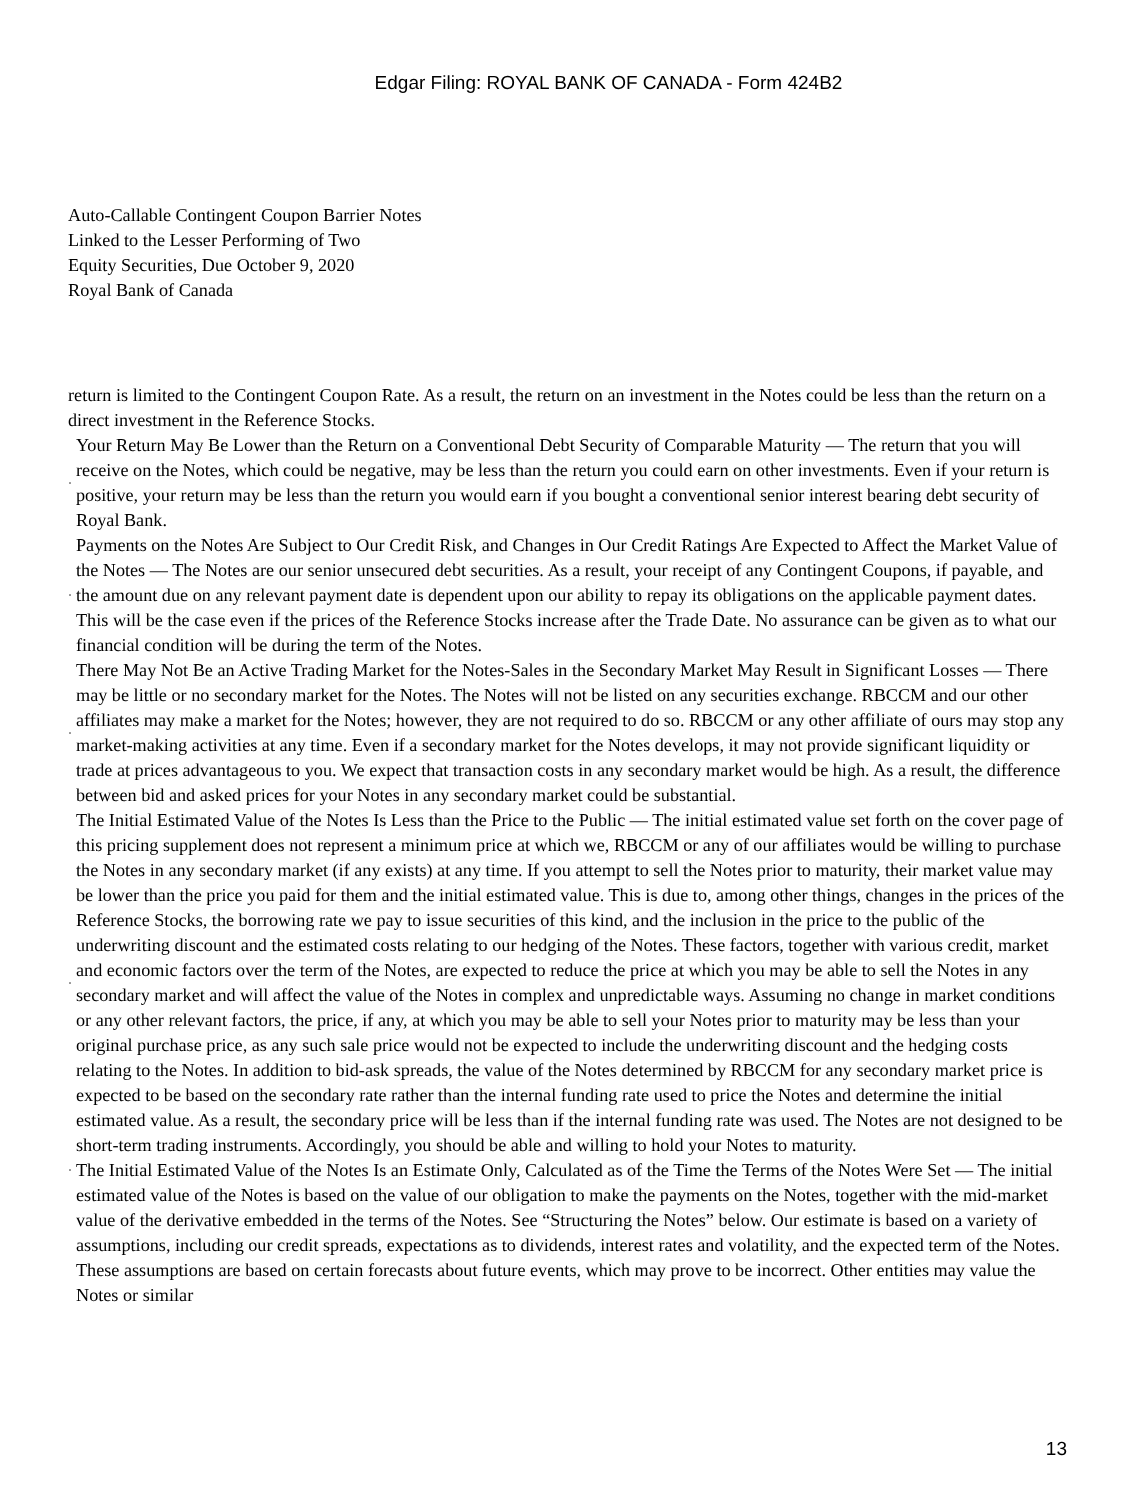Edgar Filing: ROYAL BANK OF CANADA - Form 424B2
Auto-Callable Contingent Coupon Barrier Notes
Linked to the Lesser Performing of Two
Equity Securities, Due October 9, 2020
Royal Bank of Canada
return is limited to the Contingent Coupon Rate. As a result, the return on an investment in the Notes could be less than the return on a direct investment in the Reference Stocks.
·
Your Return May Be Lower than the Return on a Conventional Debt Security of Comparable Maturity — The return that you will receive on the Notes, which could be negative, may be less than the return you could earn on other investments. Even if your return is positive, your return may be less than the return you would earn if you bought a conventional senior interest bearing debt security of Royal Bank.
·
Payments on the Notes Are Subject to Our Credit Risk, and Changes in Our Credit Ratings Are Expected to Affect the Market Value of the Notes — The Notes are our senior unsecured debt securities. As a result, your receipt of any Contingent Coupons, if payable, and the amount due on any relevant payment date is dependent upon our ability to repay its obligations on the applicable payment dates. This will be the case even if the prices of the Reference Stocks increase after the Trade Date. No assurance can be given as to what our financial condition will be during the term of the Notes.
·
There May Not Be an Active Trading Market for the Notes-Sales in the Secondary Market May Result in Significant Losses — There may be little or no secondary market for the Notes. The Notes will not be listed on any securities exchange. RBCCM and our other affiliates may make a market for the Notes; however, they are not required to do so. RBCCM or any other affiliate of ours may stop any market-making activities at any time. Even if a secondary market for the Notes develops, it may not provide significant liquidity or trade at prices advantageous to you. We expect that transaction costs in any secondary market would be high. As a result, the difference between bid and asked prices for your Notes in any secondary market could be substantial.
·
The Initial Estimated Value of the Notes Is Less than the Price to the Public — The initial estimated value set forth on the cover page of this pricing supplement does not represent a minimum price at which we, RBCCM or any of our affiliates would be willing to purchase the Notes in any secondary market (if any exists) at any time. If you attempt to sell the Notes prior to maturity, their market value may be lower than the price you paid for them and the initial estimated value. This is due to, among other things, changes in the prices of the Reference Stocks, the borrowing rate we pay to issue securities of this kind, and the inclusion in the price to the public of the underwriting discount and the estimated costs relating to our hedging of the Notes. These factors, together with various credit, market and economic factors over the term of the Notes, are expected to reduce the price at which you may be able to sell the Notes in any secondary market and will affect the value of the Notes in complex and unpredictable ways. Assuming no change in market conditions or any other relevant factors, the price, if any, at which you may be able to sell your Notes prior to maturity may be less than your original purchase price, as any such sale price would not be expected to include the underwriting discount and the hedging costs relating to the Notes. In addition to bid-ask spreads, the value of the Notes determined by RBCCM for any secondary market price is expected to be based on the secondary rate rather than the internal funding rate used to price the Notes and determine the initial estimated value. As a result, the secondary price will be less than if the internal funding rate was used. The Notes are not designed to be short-term trading instruments. Accordingly, you should be able and willing to hold your Notes to maturity.
·
The Initial Estimated Value of the Notes Is an Estimate Only, Calculated as of the Time the Terms of the Notes Were Set — The initial estimated value of the Notes is based on the value of our obligation to make the payments on the Notes, together with the mid-market value of the derivative embedded in the terms of the Notes. See “Structuring the Notes” below. Our estimate is based on a variety of assumptions, including our credit spreads, expectations as to dividends, interest rates and volatility, and the expected term of the Notes. These assumptions are based on certain forecasts about future events, which may prove to be incorrect. Other entities may value the Notes or similar
13